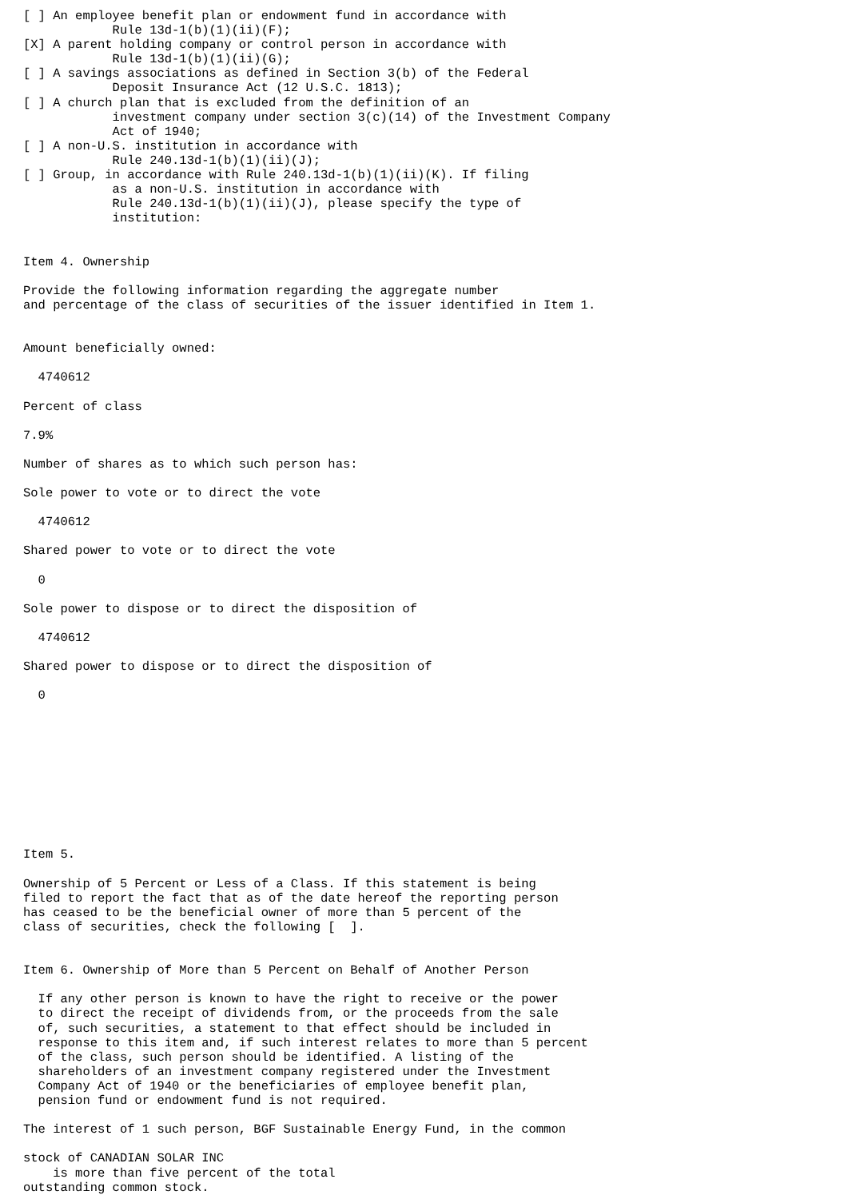[ ] An employee benefit plan or endowment fund in accordance with
            Rule 13d-1(b)(1)(ii)(F);
[X] A parent holding company or control person in accordance with
            Rule 13d-1(b)(1)(ii)(G);
[ ] A savings associations as defined in Section 3(b) of the Federal
            Deposit Insurance Act (12 U.S.C. 1813);
[ ] A church plan that is excluded from the definition of an
            investment company under section 3(c)(14) of the Investment Company
            Act of 1940;
[ ] A non-U.S. institution in accordance with
            Rule 240.13d-1(b)(1)(ii)(J);
[ ] Group, in accordance with Rule 240.13d-1(b)(1)(ii)(K). If filing
            as a non-U.S. institution in accordance with
            Rule 240.13d-1(b)(1)(ii)(J), please specify the type of
            institution:


Item 4. Ownership

Provide the following information regarding the aggregate number
and percentage of the class of securities of the issuer identified in Item 1.


Amount beneficially owned:

  4740612

Percent of class

7.9%

Number of shares as to which such person has:

Sole power to vote or to direct the vote

  4740612

Shared power to vote or to direct the vote

  0

Sole power to dispose or to direct the disposition of

  4740612

Shared power to dispose or to direct the disposition of

  0










Item 5.

Ownership of 5 Percent or Less of a Class. If this statement is being
filed to report the fact that as of the date hereof the reporting person
has ceased to be the beneficial owner of more than 5 percent of the
class of securities, check the following [  ].


Item 6. Ownership of More than 5 Percent on Behalf of Another Person

  If any other person is known to have the right to receive or the power
  to direct the receipt of dividends from, or the proceeds from the sale
  of, such securities, a statement to that effect should be included in
  response to this item and, if such interest relates to more than 5 percent
  of the class, such person should be identified. A listing of the
  shareholders of an investment company registered under the Investment
  Company Act of 1940 or the beneficiaries of employee benefit plan,
  pension fund or endowment fund is not required.

The interest of 1 such person, BGF Sustainable Energy Fund, in the common

stock of CANADIAN SOLAR INC
    is more than five percent of the total
outstanding common stock.